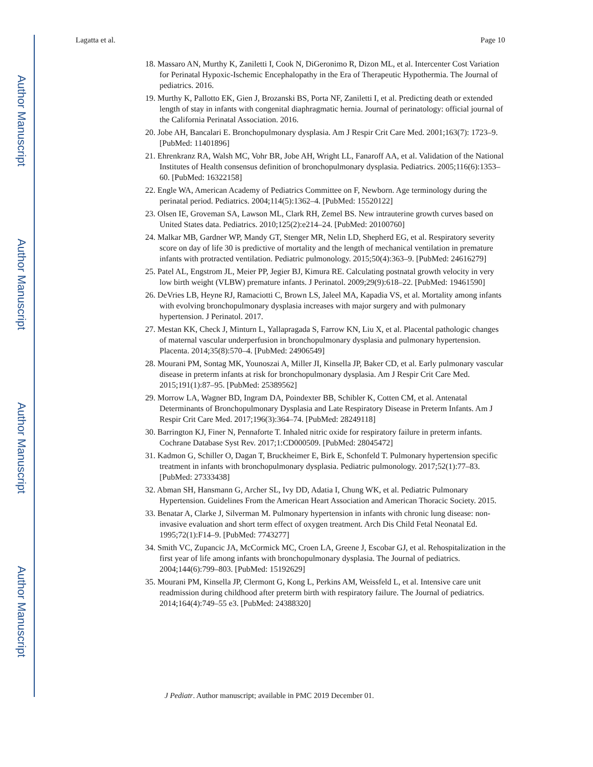Author Manuscript
Author Manuscript
Author Manuscript
Author Manuscript
Lagatta et al. Page 10
18. Massaro AN, Murthy K, Zaniletti I, Cook N, DiGeronimo R, Dizon ML, et al. Intercenter Cost Variation for Perinatal Hypoxic-Ischemic Encephalopathy in the Era of Therapeutic Hypothermia. The Journal of pediatrics. 2016.
19. Murthy K, Pallotto EK, Gien J, Brozanski BS, Porta NF, Zaniletti I, et al. Predicting death or extended length of stay in infants with congenital diaphragmatic hernia. Journal of perinatology: official journal of the California Perinatal Association. 2016.
20. Jobe AH, Bancalari E. Bronchopulmonary dysplasia. Am J Respir Crit Care Med. 2001;163(7): 1723–9. [PubMed: 11401896]
21. Ehrenkranz RA, Walsh MC, Vohr BR, Jobe AH, Wright LL, Fanaroff AA, et al. Validation of the National Institutes of Health consensus definition of bronchopulmonary dysplasia. Pediatrics. 2005;116(6):1353–60. [PubMed: 16322158]
22. Engle WA, American Academy of Pediatrics Committee on F, Newborn. Age terminology during the perinatal period. Pediatrics. 2004;114(5):1362–4. [PubMed: 15520122]
23. Olsen IE, Groveman SA, Lawson ML, Clark RH, Zemel BS. New intrauterine growth curves based on United States data. Pediatrics. 2010;125(2):e214–24. [PubMed: 20100760]
24. Malkar MB, Gardner WP, Mandy GT, Stenger MR, Nelin LD, Shepherd EG, et al. Respiratory severity score on day of life 30 is predictive of mortality and the length of mechanical ventilation in premature infants with protracted ventilation. Pediatric pulmonology. 2015;50(4):363–9. [PubMed: 24616279]
25. Patel AL, Engstrom JL, Meier PP, Jegier BJ, Kimura RE. Calculating postnatal growth velocity in very low birth weight (VLBW) premature infants. J Perinatol. 2009;29(9):618–22. [PubMed: 19461590]
26. DeVries LB, Heyne RJ, Ramaciotti C, Brown LS, Jaleel MA, Kapadia VS, et al. Mortality among infants with evolving bronchopulmonary dysplasia increases with major surgery and with pulmonary hypertension. J Perinatol. 2017.
27. Mestan KK, Check J, Minturn L, Yallapragada S, Farrow KN, Liu X, et al. Placental pathologic changes of maternal vascular underperfusion in bronchopulmonary dysplasia and pulmonary hypertension. Placenta. 2014;35(8):570–4. [PubMed: 24906549]
28. Mourani PM, Sontag MK, Younoszai A, Miller JI, Kinsella JP, Baker CD, et al. Early pulmonary vascular disease in preterm infants at risk for bronchopulmonary dysplasia. Am J Respir Crit Care Med. 2015;191(1):87–95. [PubMed: 25389562]
29. Morrow LA, Wagner BD, Ingram DA, Poindexter BB, Schibler K, Cotten CM, et al. Antenatal Determinants of Bronchopulmonary Dysplasia and Late Respiratory Disease in Preterm Infants. Am J Respir Crit Care Med. 2017;196(3):364–74. [PubMed: 28249118]
30. Barrington KJ, Finer N, Pennaforte T. Inhaled nitric oxide for respiratory failure in preterm infants. Cochrane Database Syst Rev. 2017;1:CD000509. [PubMed: 28045472]
31. Kadmon G, Schiller O, Dagan T, Bruckheimer E, Birk E, Schonfeld T. Pulmonary hypertension specific treatment in infants with bronchopulmonary dysplasia. Pediatric pulmonology. 2017;52(1):77–83. [PubMed: 27333438]
32. Abman SH, Hansmann G, Archer SL, Ivy DD, Adatia I, Chung WK, et al. Pediatric Pulmonary Hypertension. Guidelines From the American Heart Association and American Thoracic Society. 2015.
33. Benatar A, Clarke J, Silverman M. Pulmonary hypertension in infants with chronic lung disease: non-invasive evaluation and short term effect of oxygen treatment. Arch Dis Child Fetal Neonatal Ed. 1995;72(1):F14–9. [PubMed: 7743277]
34. Smith VC, Zupancic JA, McCormick MC, Croen LA, Greene J, Escobar GJ, et al. Rehospitalization in the first year of life among infants with bronchopulmonary dysplasia. The Journal of pediatrics. 2004;144(6):799–803. [PubMed: 15192629]
35. Mourani PM, Kinsella JP, Clermont G, Kong L, Perkins AM, Weissfeld L, et al. Intensive care unit readmission during childhood after preterm birth with respiratory failure. The Journal of pediatrics. 2014;164(4):749–55 e3. [PubMed: 24388320]
J Pediatr. Author manuscript; available in PMC 2019 December 01.